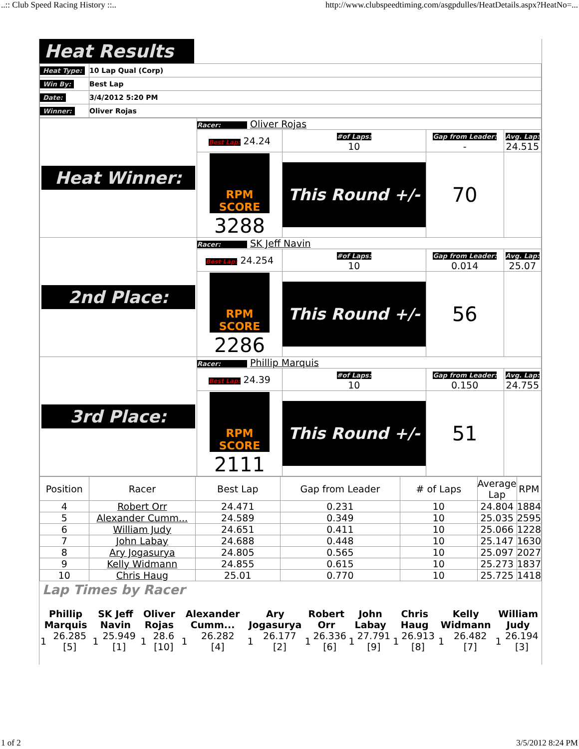..:: Club Speed Racing History ::.. http://www.clubspeedtiming.com/asgpdulles/HeatDetails.aspx?HeatNo=...
Heat Results
| Heat Type: | 10 Lap Qual (Corp) |
| Win By: | Best Lap |
| Date: | 3/4/2012 5:20 PM |
| Winner: | Oliver Rojas |
| Heat Winner: | Racer: Oliver Rojas | | | |
| | Best Lap: 24.24 | #of Laps: 10 | Gap from Leader: - | Avg. Lap: 24.515 |
| | RPM SCORE 3288 | This Round +/- | 70 | |
| 2nd Place: | Racer: SK Jeff Navin | | | |
| | Best Lap: 24.254 | #of Laps: 10 | Gap from Leader: 0.014 | Avg. Lap: 25.07 |
| | RPM SCORE 2286 | This Round +/- | 56 | |
| 3rd Place: | Racer: Phillip Marquis | | | |
| | Best Lap: 24.39 | #of Laps: 10 | Gap from Leader: 0.150 | Avg. Lap: 24.755 |
| | RPM SCORE 2111 | This Round +/- | 51 | |
| Position | Racer | Best Lap | Gap from Leader | # of Laps | Average Lap | RPM |
| --- | --- | --- | --- | --- | --- | --- |
| 4 | Robert Orr | 24.471 | 0.231 | 10 | 24.804 | 1884 |
| 5 | Alexander Cumm... | 24.589 | 0.349 | 10 | 25.035 | 2595 |
| 6 | William Judy | 24.651 | 0.411 | 10 | 25.066 | 1228 |
| 7 | John Labay | 24.688 | 0.448 | 10 | 25.147 | 1630 |
| 8 | Ary Jogasurya | 24.805 | 0.565 | 10 | 25.097 | 2027 |
| 9 | Kelly Widmann | 24.855 | 0.615 | 10 | 25.273 | 1837 |
| 10 | Chris Haug | 25.01 | 0.770 | 10 | 25.725 | 1418 |
Lap Times by Racer
| Phillip Marquis | | SK Jeff Navin | | Oliver Rojas | | Alexander Cumm... | | Ary Jogasurya | | Robert Orr | | John Labay | | Chris Haug | | Kelly Widmann | | William Judy | |
| 1 | 26.285 [5] | 1 | 25.949 [1] | 1 | 28.6 [10] | 1 | 26.282 [4] | 1 | 26.177 [2] | 1 | 26.336 [6] | 1 | 27.791 [9] | 1 | 26.913 [8] | 1 | 26.482 [7] | 1 | 26.194 [3] |
1 of 2 3/5/2012 8:24 PM